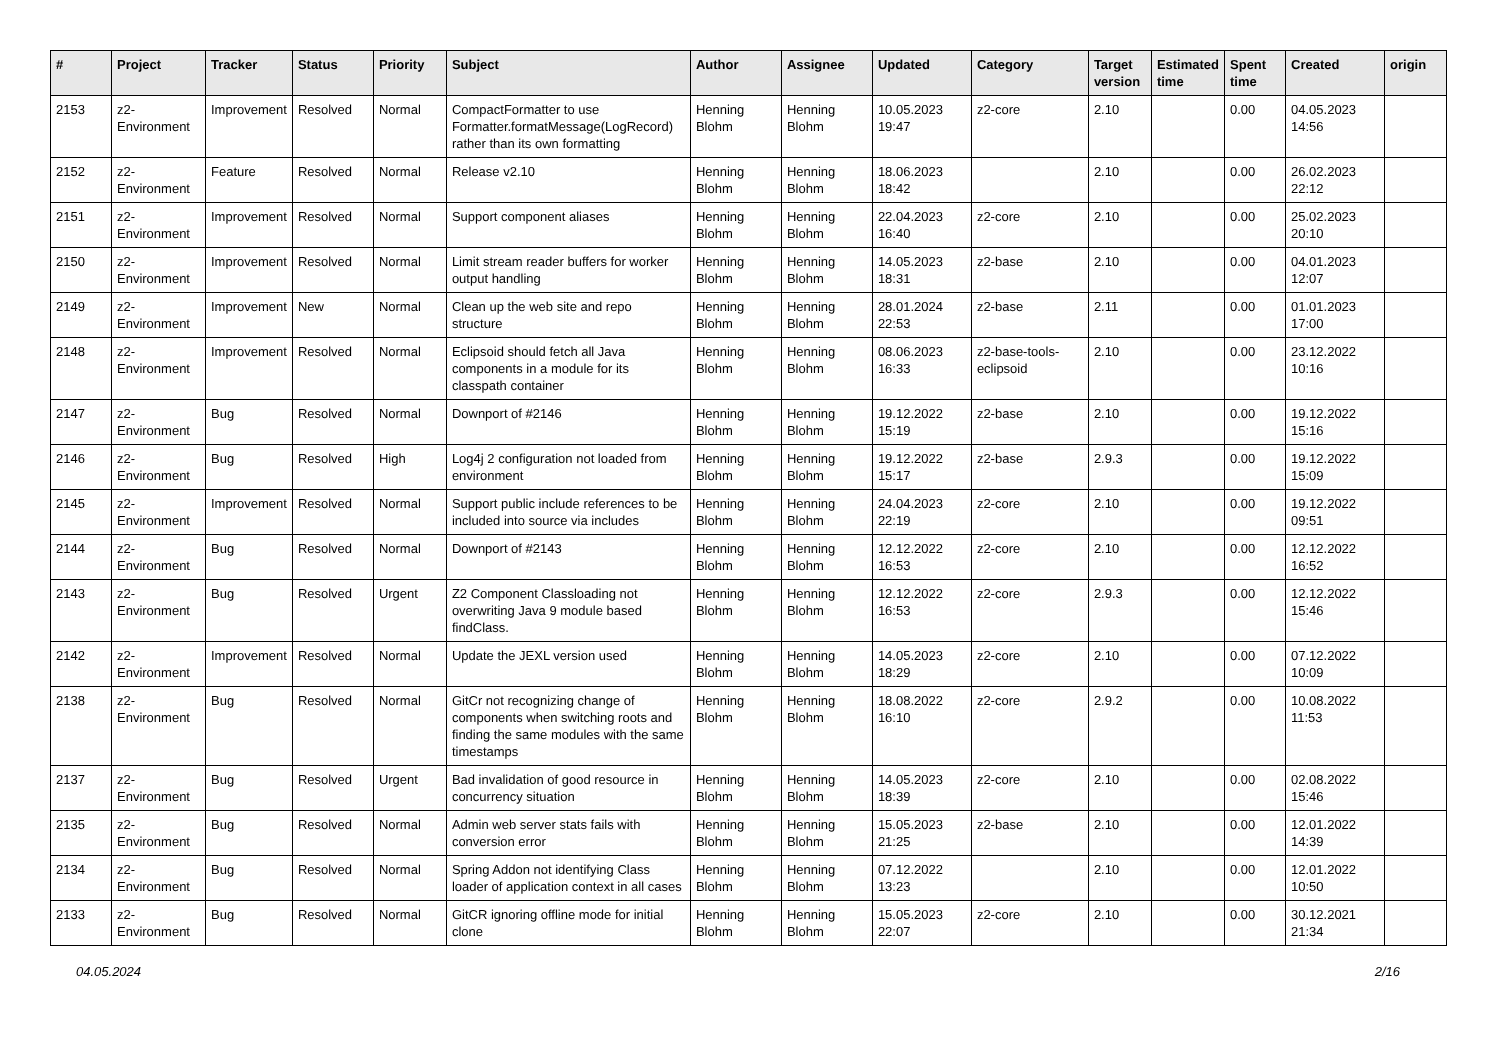| # | Project | Tracker | Status | Priority | Subject | Author | Assignee | Updated | Category | Target version | Estimated time | Spent time | Created | origin |
| --- | --- | --- | --- | --- | --- | --- | --- | --- | --- | --- | --- | --- | --- | --- |
| 2153 | z2-Environment | Improvement | Resolved | Normal | CompactFormatter to use Formatter.formatMessage(LogRecord) rather than its own formatting | Henning Blohm | Henning Blohm | 10.05.2023 19:47 | z2-core | 2.10 | | 0.00 | 04.05.2023 14:56 | |
| 2152 | z2-Environment | Feature | Resolved | Normal | Release v2.10 | Henning Blohm | Henning Blohm | 18.06.2023 18:42 | | 2.10 | | 0.00 | 26.02.2023 22:12 | |
| 2151 | z2-Environment | Improvement | Resolved | Normal | Support component aliases | Henning Blohm | Henning Blohm | 22.04.2023 16:40 | z2-core | 2.10 | | 0.00 | 25.02.2023 20:10 | |
| 2150 | z2-Environment | Improvement | Resolved | Normal | Limit stream reader buffers for worker output handling | Henning Blohm | Henning Blohm | 14.05.2023 18:31 | z2-base | 2.10 | | 0.00 | 04.01.2023 12:07 | |
| 2149 | z2-Environment | Improvement | New | Normal | Clean up the web site and repo structure | Henning Blohm | Henning Blohm | 28.01.2024 22:53 | z2-base | 2.11 | | 0.00 | 01.01.2023 17:00 | |
| 2148 | z2-Environment | Improvement | Resolved | Normal | Eclipsoid should fetch all Java components in a module for its classpath container | Henning Blohm | Henning Blohm | 08.06.2023 16:33 | z2-base-tools-eclipsoid | 2.10 | | 0.00 | 23.12.2022 10:16 | |
| 2147 | z2-Environment | Bug | Resolved | Normal | Downport of #2146 | Henning Blohm | Henning Blohm | 19.12.2022 15:19 | z2-base | 2.10 | | 0.00 | 19.12.2022 15:16 | |
| 2146 | z2-Environment | Bug | Resolved | High | Log4j 2 configuration not loaded from environment | Henning Blohm | Henning Blohm | 19.12.2022 15:17 | z2-base | 2.9.3 | | 0.00 | 19.12.2022 15:09 | |
| 2145 | z2-Environment | Improvement | Resolved | Normal | Support public include references to be included into source via includes | Henning Blohm | Henning Blohm | 24.04.2023 22:19 | z2-core | 2.10 | | 0.00 | 19.12.2022 09:51 | |
| 2144 | z2-Environment | Bug | Resolved | Normal | Downport of #2143 | Henning Blohm | Henning Blohm | 12.12.2022 16:53 | z2-core | 2.10 | | 0.00 | 12.12.2022 16:52 | |
| 2143 | z2-Environment | Bug | Resolved | Urgent | Z2 Component Classloading not overwriting Java 9 module based findClass. | Henning Blohm | Henning Blohm | 12.12.2022 16:53 | z2-core | 2.9.3 | | 0.00 | 12.12.2022 15:46 | |
| 2142 | z2-Environment | Improvement | Resolved | Normal | Update the JEXL version used | Henning Blohm | Henning Blohm | 14.05.2023 18:29 | z2-core | 2.10 | | 0.00 | 07.12.2022 10:09 | |
| 2138 | z2-Environment | Bug | Resolved | Normal | GitCr not recognizing change of components when switching roots and finding the same modules with the same timestamps | Henning Blohm | Henning Blohm | 18.08.2022 16:10 | z2-core | 2.9.2 | | 0.00 | 10.08.2022 11:53 | |
| 2137 | z2-Environment | Bug | Resolved | Urgent | Bad invalidation of good resource in concurrency situation | Henning Blohm | Henning Blohm | 14.05.2023 18:39 | z2-core | 2.10 | | 0.00 | 02.08.2022 15:46 | |
| 2135 | z2-Environment | Bug | Resolved | Normal | Admin web server stats fails with conversion error | Henning Blohm | Henning Blohm | 15.05.2023 21:25 | z2-base | 2.10 | | 0.00 | 12.01.2022 14:39 | |
| 2134 | z2-Environment | Bug | Resolved | Normal | Spring Addon not identifying Class loader of application context in all cases | Henning Blohm | Henning Blohm | 07.12.2022 13:23 | | 2.10 | | 0.00 | 12.01.2022 10:50 | |
| 2133 | z2-Environment | Bug | Resolved | Normal | GitCR ignoring offline mode for initial clone | Henning Blohm | Henning Blohm | 15.05.2023 22:07 | z2-core | 2.10 | | 0.00 | 30.12.2021 21:34 | |
04.05.2024 2/16